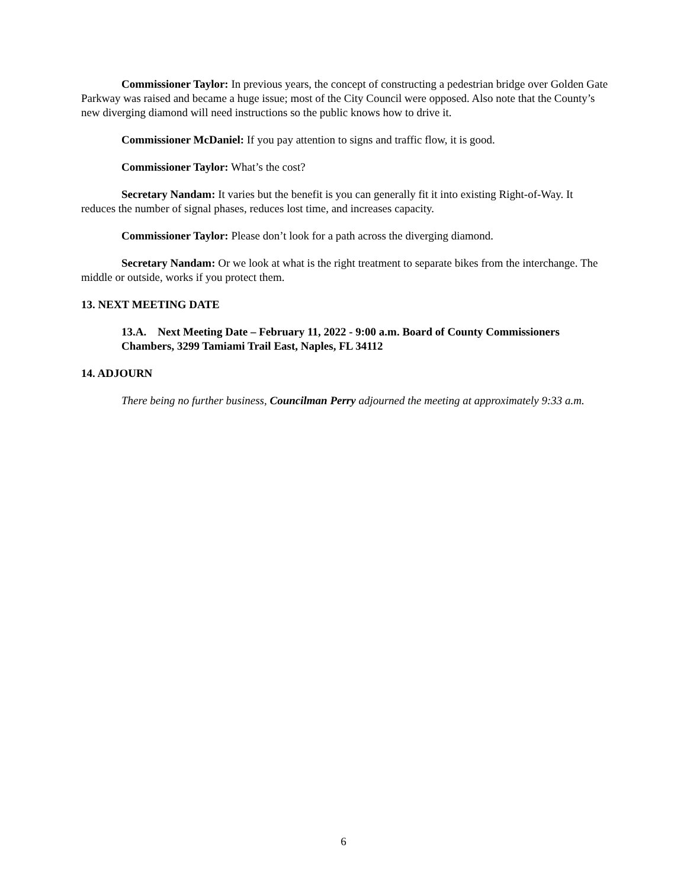Commissioner Taylor: In previous years, the concept of constructing a pedestrian bridge over Golden Gate Parkway was raised and became a huge issue; most of the City Council were opposed. Also note that the County’s new diverging diamond will need instructions so the public knows how to drive it.
Commissioner McDaniel: If you pay attention to signs and traffic flow, it is good.
Commissioner Taylor: What’s the cost?
Secretary Nandam: It varies but the benefit is you can generally fit it into existing Right-of-Way. It reduces the number of signal phases, reduces lost time, and increases capacity.
Commissioner Taylor: Please don’t look for a path across the diverging diamond.
Secretary Nandam: Or we look at what is the right treatment to separate bikes from the interchange. The middle or outside, works if you protect them.
13. NEXT MEETING DATE
13.A. Next Meeting Date – February 11, 2022 - 9:00 a.m. Board of County Commissioners Chambers, 3299 Tamiami Trail East, Naples, FL 34112
14. ADJOURN
There being no further business, Councilman Perry adjourned the meeting at approximately 9:33 a.m.
6